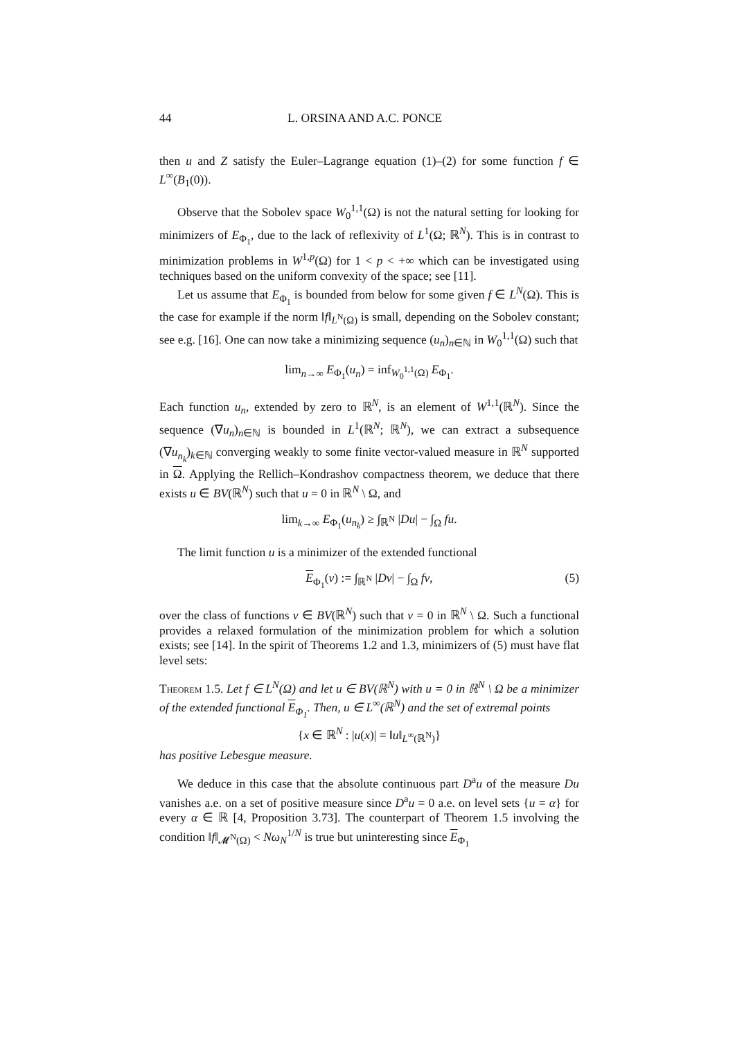44 L. ORSINA AND A.C. PONCE
then u and Z satisfy the Euler–Lagrange equation (1)–(2) for some function f ∈ L<sup>∞</sup>(B<sub>1</sub>(0)).
Observe that the Sobolev space W<sub>0</sub><sup>1,1</sup>(Ω) is not the natural setting for looking for minimizers of E<sub>Φ<sub>1</sub></sub>, due to the lack of reflexivity of L<sup>1</sup>(Ω; ℝ<sup>N</sup>). This is in contrast to minimization problems in W<sup>1,p</sup>(Ω) for 1 < p < +∞ which can be investigated using techniques based on the uniform convexity of the space; see [11].
Let us assume that E<sub>Φ<sub>1</sub></sub> is bounded from below for some given f ∈ L<sup>N</sup>(Ω). This is the case for example if the norm ‖f‖<sub>L<sup>N</sup>(Ω)</sub> is small, depending on the Sobolev constant; see e.g. [16]. One can now take a minimizing sequence (u<sub>n</sub>)<sub>n∈ℕ</sub> in W<sub>0</sub><sup>1,1</sup>(Ω) such that
lim<sub>n→∞</sub> E<sub>Φ<sub>1</sub></sub>(u<sub>n</sub>) = inf<sub>W<sub>0</sub><sup>1,1</sup>(Ω)</sub> E<sub>Φ<sub>1</sub></sub>.
Each function u<sub>n</sub>, extended by zero to ℝ<sup>N</sup>, is an element of W<sup>1,1</sup>(ℝ<sup>N</sup>). Since the sequence (∇u<sub>n</sub>)<sub>n∈ℕ</sub> is bounded in L<sup>1</sup>(ℝ<sup>N</sup>; ℝ<sup>N</sup>), we can extract a subsequence (∇u<sub>n<sub>k</sub></sub>)<sub>k∈ℕ</sub> converging weakly to some finite vector-valued measure in ℝ<sup>N</sup> supported in Ω. Applying the Rellich–Kondrashov compactness theorem, we deduce that there exists u ∈ BV(ℝ<sup>N</sup>) such that u = 0 in ℝ<sup>N</sup> \ Ω, and
lim<sub>k→∞</sub> E<sub>Φ<sub>1</sub></sub>(u<sub>n<sub>k</sub></sub>) ≥ ∫<sub>ℝ<sup>N</sup></sub> |Du| − ∫<sub>Ω</sub> fu.
The limit function u is a minimizer of the extended functional
E<sub>Φ<sub>1</sub></sub>(v) := ∫<sub>ℝ<sup>N</sup></sub> |Dv| − ∫<sub>Ω</sub> fv, (5)
over the class of functions v ∈ BV(ℝ<sup>N</sup>) such that v = 0 in ℝ<sup>N</sup> \ Ω. Such a functional provides a relaxed formulation of the minimization problem for which a solution exists; see [14]. In the spirit of Theorems 1.2 and 1.3, minimizers of (5) must have flat level sets:
Theorem 1.5. Let f ∈ L<sup>N</sup>(Ω) and let u ∈ BV(ℝ<sup>N</sup>) with u = 0 in ℝ<sup>N</sup> \ Ω be a minimizer of the extended functional E<sub>Φ<sub>1</sub></sub>. Then, u ∈ L<sup>∞</sup>(ℝ<sup>N</sup>) and the set of extremal points
{x ∈ ℝ<sup>N</sup> : |u(x)| = ‖u‖<sub>L<sup>∞</sup>(ℝ<sup>N</sup>)</sub>}
has positive Lebesgue measure.
We deduce in this case that the absolute continuous part D<sup>a</sup>u of the measure Du vanishes a.e. on a set of positive measure since D<sup>a</sup>u = 0 a.e. on level sets {u = α} for every α ∈ ℝ [4, Proposition 3.73]. The counterpart of Theorem 1.5 involving the condition ‖f‖<sub>𝓜<sup>N</sup>(Ω)</sub> < Nω<sub>N</sub><sup>1/N</sup> is true but uninteresting since E<sub>Φ<sub>1</sub></sub>